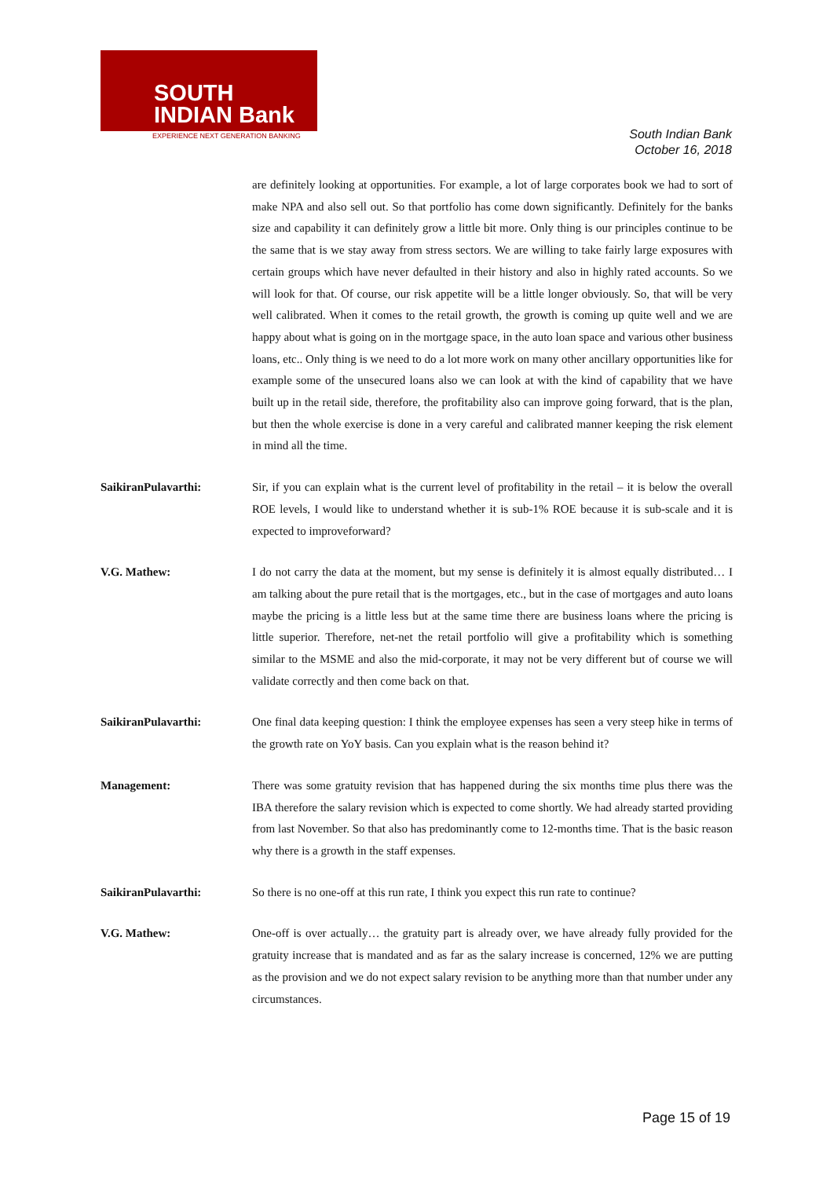SOUTH
INDIAN Bank
EXPERIENCE NEXT GENERATION BANKING
South Indian Bank
October 16, 2018
are definitely looking at opportunities. For example, a lot of large corporates book we had to sort of make NPA and also sell out. So that portfolio has come down significantly. Definitely for the banks size and capability it can definitely grow a little bit more. Only thing is our principles continue to be the same that is we stay away from stress sectors. We are willing to take fairly large exposures with certain groups which have never defaulted in their history and also in highly rated accounts. So we will look for that. Of course, our risk appetite will be a little longer obviously. So, that will be very well calibrated. When it comes to the retail growth, the growth is coming up quite well and we are happy about what is going on in the mortgage space, in the auto loan space and various other business loans, etc.. Only thing is we need to do a lot more work on many other ancillary opportunities like for example some of the unsecured loans also we can look at with the kind of capability that we have built up in the retail side, therefore, the profitability also can improve going forward, that is the plan, but then the whole exercise is done in a very careful and calibrated manner keeping the risk element in mind all the time.
SaikiranPulavarthi: Sir, if you can explain what is the current level of profitability in the retail – it is below the overall ROE levels, I would like to understand whether it is sub-1% ROE because it is sub-scale and it is expected to improveforward?
V.G. Mathew: I do not carry the data at the moment, but my sense is definitely it is almost equally distributed… I am talking about the pure retail that is the mortgages, etc., but in the case of mortgages and auto loans maybe the pricing is a little less but at the same time there are business loans where the pricing is little superior. Therefore, net-net the retail portfolio will give a profitability which is something similar to the MSME and also the mid-corporate, it may not be very different but of course we will validate correctly and then come back on that.
SaikiranPulavarthi: One final data keeping question: I think the employee expenses has seen a very steep hike in terms of the growth rate on YoY basis. Can you explain what is the reason behind it?
Management: There was some gratuity revision that has happened during the six months time plus there was the IBA therefore the salary revision which is expected to come shortly. We had already started providing from last November. So that also has predominantly come to 12-months time. That is the basic reason why there is a growth in the staff expenses.
SaikiranPulavarthi: So there is no one-off at this run rate, I think you expect this run rate to continue?
V.G. Mathew: One-off is over actually… the gratuity part is already over, we have already fully provided for the gratuity increase that is mandated and as far as the salary increase is concerned, 12% we are putting as the provision and we do not expect salary revision to be anything more than that number under any circumstances.
Page 15 of 19